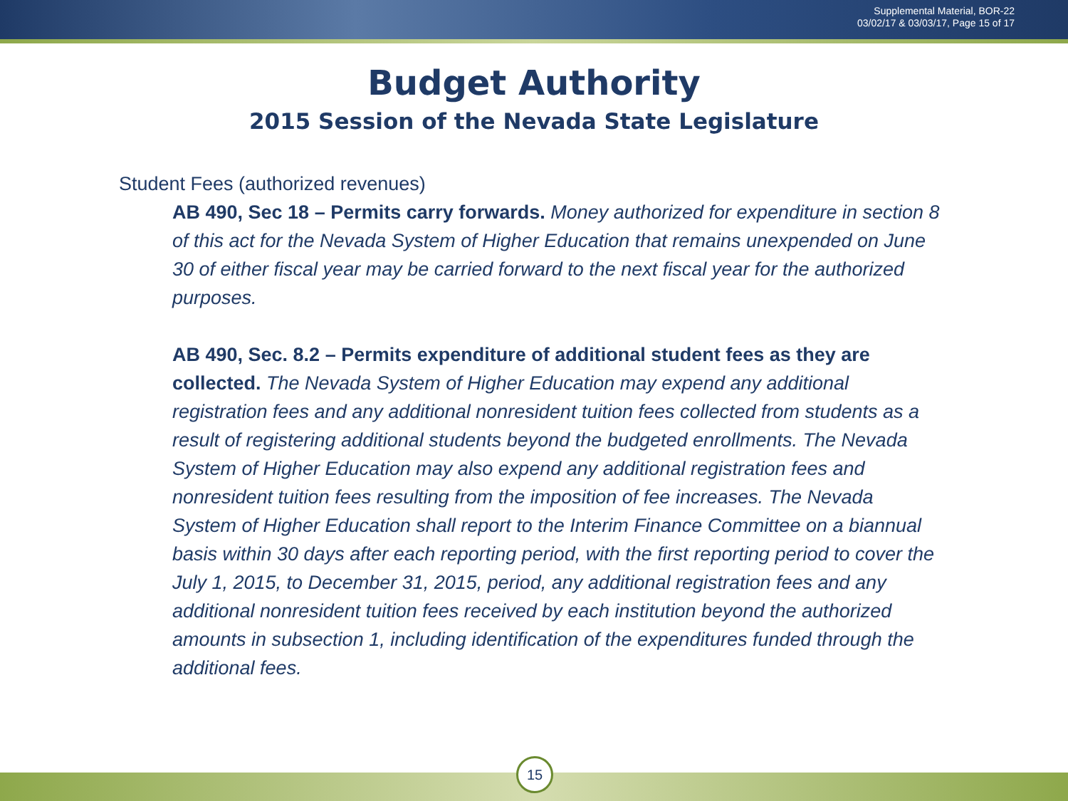Supplemental Material, BOR-22
03/02/17 & 03/03/17, Page 15 of 17
Budget Authority
2015 Session of the Nevada State Legislature
Student Fees (authorized revenues)
AB 490, Sec 18 – Permits carry forwards. Money authorized for expenditure in section 8 of this act for the Nevada System of Higher Education that remains unexpended on June 30 of either fiscal year may be carried forward to the next fiscal year for the authorized purposes.
AB 490, Sec. 8.2 – Permits expenditure of additional student fees as they are collected. The Nevada System of Higher Education may expend any additional registration fees and any additional nonresident tuition fees collected from students as a result of registering additional students beyond the budgeted enrollments. The Nevada System of Higher Education may also expend any additional registration fees and nonresident tuition fees resulting from the imposition of fee increases. The Nevada System of Higher Education shall report to the Interim Finance Committee on a biannual basis within 30 days after each reporting period, with the first reporting period to cover the July 1, 2015, to December 31, 2015, period, any additional registration fees and any additional nonresident tuition fees received by each institution beyond the authorized amounts in subsection 1, including identification of the expenditures funded through the additional fees.
15